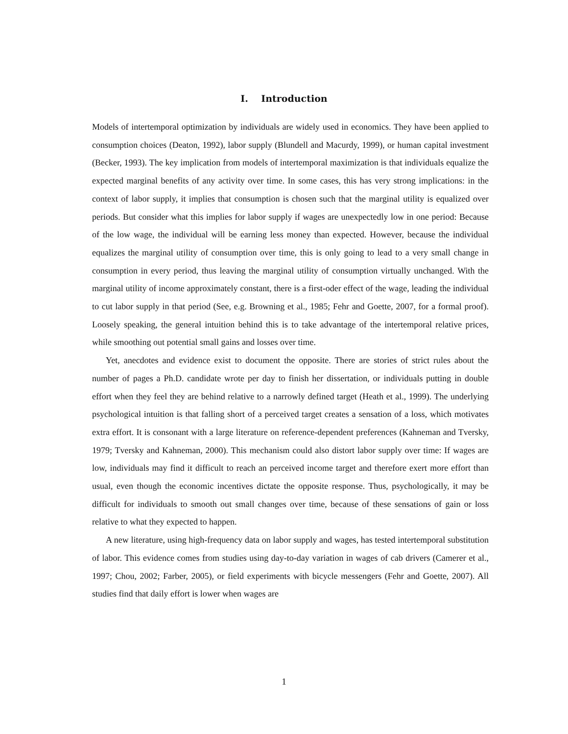I. Introduction
Models of intertemporal optimization by individuals are widely used in economics. They have been applied to consumption choices (Deaton, 1992), labor supply (Blundell and Macurdy, 1999), or human capital investment (Becker, 1993). The key implication from models of intertemporal maximization is that individuals equalize the expected marginal benefits of any activity over time. In some cases, this has very strong implications: in the context of labor supply, it implies that consumption is chosen such that the marginal utility is equalized over periods. But consider what this implies for labor supply if wages are unexpectedly low in one period: Because of the low wage, the individual will be earning less money than expected. However, because the individual equalizes the marginal utility of consumption over time, this is only going to lead to a very small change in consumption in every period, thus leaving the marginal utility of consumption virtually unchanged. With the marginal utility of income approximately constant, there is a first-oder effect of the wage, leading the individual to cut labor supply in that period (See, e.g. Browning et al., 1985; Fehr and Goette, 2007, for a formal proof). Loosely speaking, the general intuition behind this is to take advantage of the intertemporal relative prices, while smoothing out potential small gains and losses over time.
Yet, anecdotes and evidence exist to document the opposite. There are stories of strict rules about the number of pages a Ph.D. candidate wrote per day to finish her dissertation, or individuals putting in double effort when they feel they are behind relative to a narrowly defined target (Heath et al., 1999). The underlying psychological intuition is that falling short of a perceived target creates a sensation of a loss, which motivates extra effort. It is consonant with a large literature on reference-dependent preferences (Kahneman and Tversky, 1979; Tversky and Kahneman, 2000). This mechanism could also distort labor supply over time: If wages are low, individuals may find it difficult to reach an perceived income target and therefore exert more effort than usual, even though the economic incentives dictate the opposite response. Thus, psychologically, it may be difficult for individuals to smooth out small changes over time, because of these sensations of gain or loss relative to what they expected to happen.
A new literature, using high-frequency data on labor supply and wages, has tested intertemporal substitution of labor. This evidence comes from studies using day-to-day variation in wages of cab drivers (Camerer et al., 1997; Chou, 2002; Farber, 2005), or field experiments with bicycle messengers (Fehr and Goette, 2007). All studies find that daily effort is lower when wages are
1